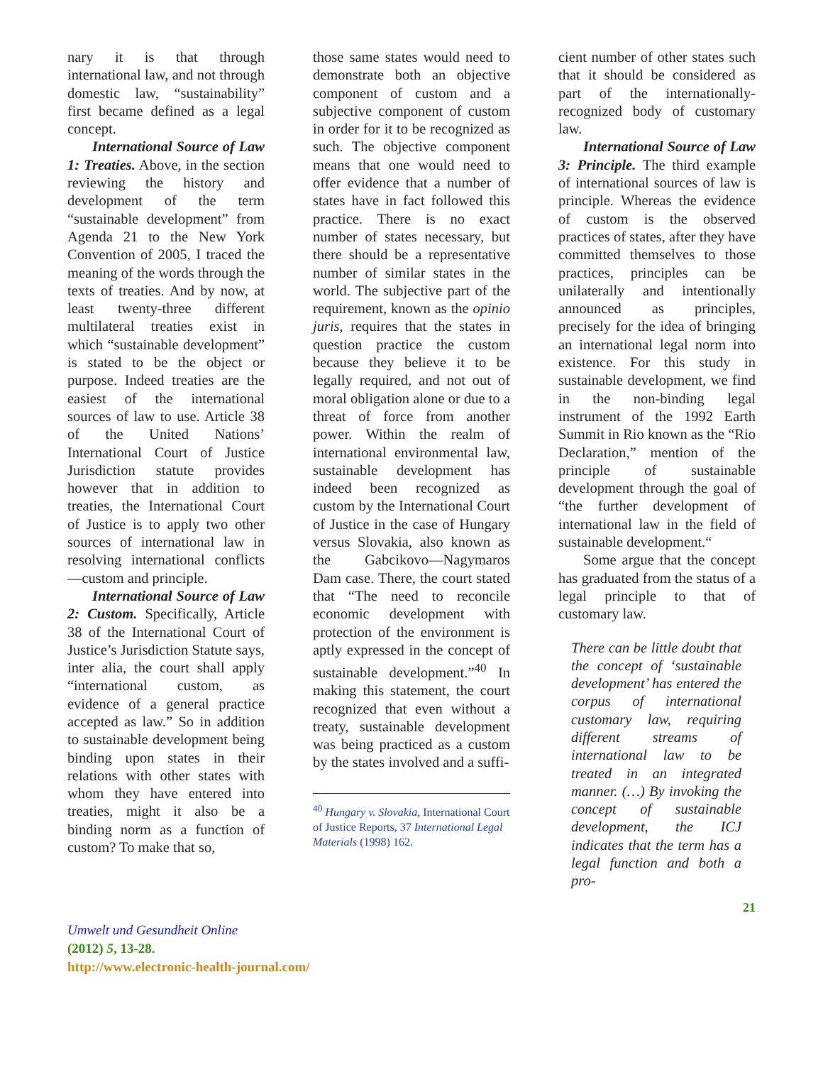nary it is that through international law, and not through domestic law, “sustainability” first became defined as a legal concept.
International Source of Law 1: Treaties. Above, in the section reviewing the history and development of the term “sustainable development” from Agenda 21 to the New York Convention of 2005, I traced the meaning of the words through the texts of treaties. And by now, at least twenty-three different multilateral treaties exist in which “sustainable development” is stated to be the object or purpose. Indeed treaties are the easiest of the international sources of law to use. Article 38 of the United Nations’ International Court of Justice Jurisdiction statute provides however that in addition to treaties, the International Court of Justice is to apply two other sources of international law in resolving international conflicts—custom and principle.
International Source of Law 2: Custom. Specifically, Article 38 of the International Court of Justice’s Jurisdiction Statute says, inter alia, the court shall apply “international custom, as evidence of a general practice accepted as law.” So in addition to sustainable development being binding upon states in their relations with other states with whom they have entered into treaties, might it also be a binding norm as a function of custom? To make that so,
those same states would need to demonstrate both an objective component of custom and a subjective component of custom in order for it to be recognized as such. The objective component means that one would need to offer evidence that a number of states have in fact followed this practice. There is no exact number of states necessary, but there should be a representative number of similar states in the world. The subjective part of the requirement, known as the opinio juris, requires that the states in question practice the custom because they believe it to be legally required, and not out of moral obligation alone or due to a threat of force from another power. Within the realm of international environmental law, sustainable development has indeed been recognized as custom by the International Court of Justice in the case of Hungary versus Slovakia, also known as the Gabcikovo—Nagymaros Dam case. There, the court stated that “The need to reconcile economic development with protection of the environment is aptly expressed in the concept of sustainable development.”<sup>40</sup> In making this statement, the court recognized that even without a treaty, sustainable development was being practiced as a custom by the states involved and a suffi-
<sup>40</sup> Hungary v. Slovakia, International Court of Justice Reports, 37 International Legal Materials (1998) 162.
cient number of other states such that it should be considered as part of the internationally-recognized body of customary law.
International Source of Law 3: Principle. The third example of international sources of law is principle. Whereas the evidence of custom is the observed practices of states, after they have committed themselves to those practices, principles can be unilaterally and intentionally announced as principles, precisely for the idea of bringing an international legal norm into existence. For this study in sustainable development, we find in the non-binding legal instrument of the 1992 Earth Summit in Rio known as the “Rio Declaration,” mention of the principle of sustainable development through the goal of “the further development of international law in the field of sustainable development.“
Some argue that the concept has graduated from the status of a legal principle to that of customary law.
There can be little doubt that the concept of ‘sustainable development’ has entered the corpus of international customary law, requiring different streams of international law to be treated in an integrated manner. (…) By invoking the concept of sustainable development, the ICJ indicates that the term has a legal function and both a pro-
21
Umwelt und Gesundheit Online
(2012) 5, 13-28.
http://www.electronic-health-journal.com/